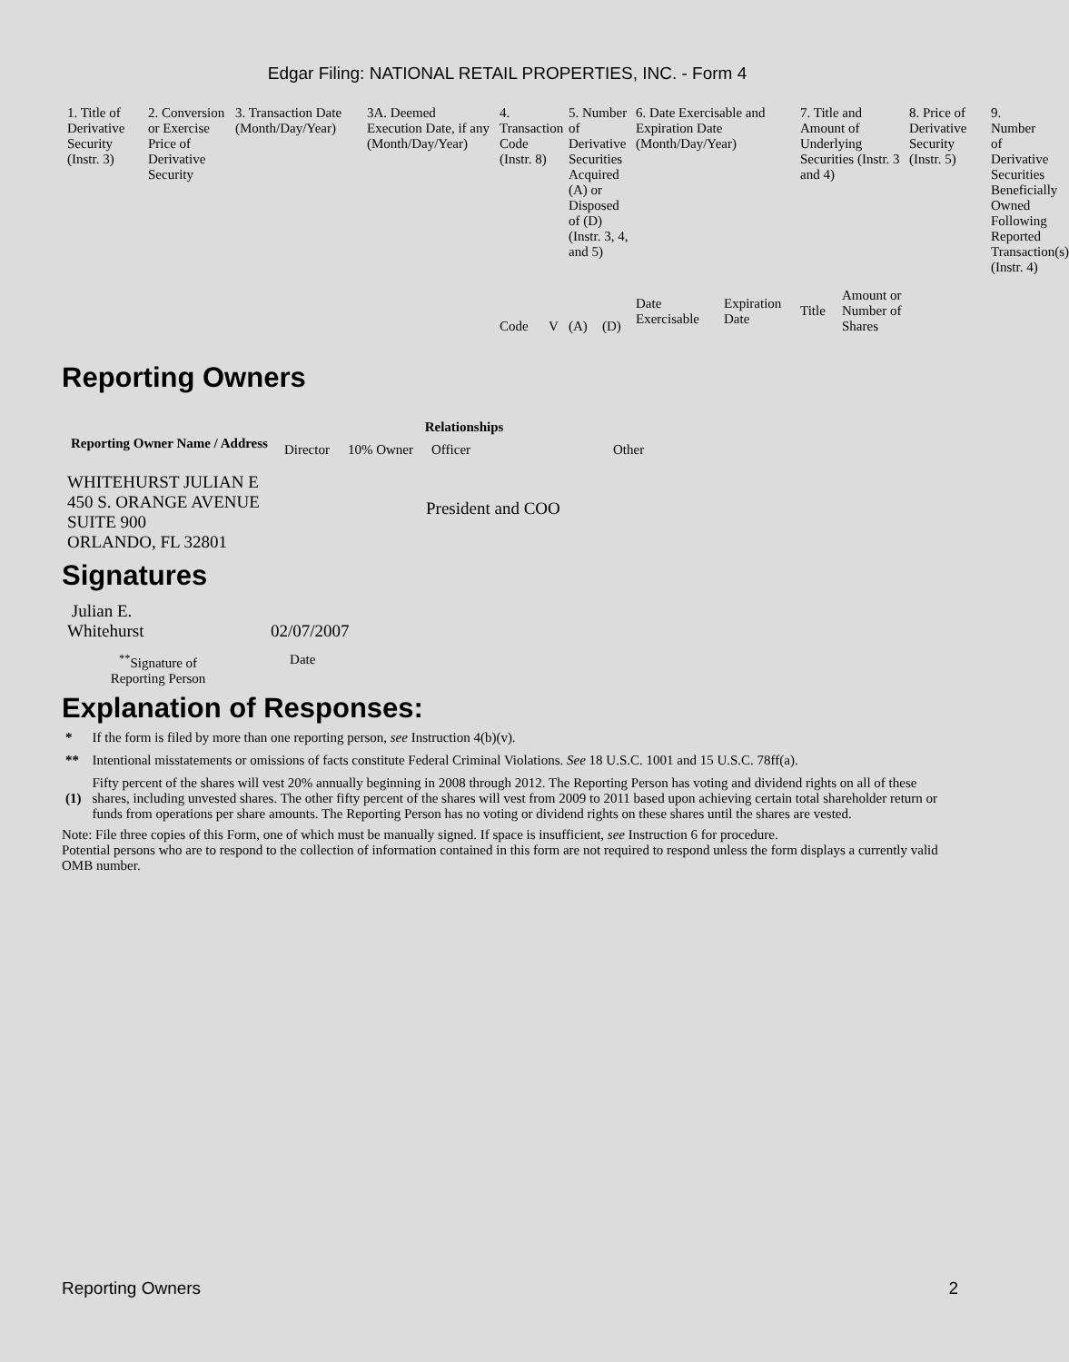Edgar Filing: NATIONAL RETAIL PROPERTIES, INC. - Form 4
| 1. Title of Derivative Security (Instr. 3) | 2. Conversion or Exercise Price of Derivative Security | 3. Transaction Date (Month/Day/Year) | 3A. Deemed Execution Date, if any (Month/Day/Year) | 4. Transaction Code (Instr. 8) | | 5. Number of Derivative Securities Acquired (A) or Disposed of (D) (Instr. 3, 4, and 5) | | 6. Date Exercisable and Expiration Date (Month/Day/Year) | | 7. Title and Amount of Underlying Securities (Instr. 3 and 4) | | 8. Price of Derivative Security (Instr. 5) | 9. Number of Derivative Securities Beneficially Owned Following Reported Transaction(s) (Instr. 4) |
| --- | --- | --- | --- | --- | --- | --- | --- | --- | --- | --- | --- | --- | --- |
| | | | | Code | V | (A) | (D) | Date Exercisable | Expiration Date | Title | Amount or Number of Shares | | |
Reporting Owners
| Reporting Owner Name / Address | Relationships | | | |
| --- | --- | --- | --- | --- |
| | Director | 10% Owner | Officer | Other |
| WHITEHURST JULIAN E 450 S. ORANGE AVENUE SUITE 900 ORLANDO, FL 32801 | | | President and COO | |
Signatures
| Julian E. Whitehurst | 02/07/2007 |
| <sup>**</sup> Signature of Reporting Person | Date |
Explanation of Responses:
| * | If the form is filed by more than one reporting person, see Instruction 4(b)(v). |
| ** | Intentional misstatements or omissions of facts constitute Federal Criminal Violations. See 18 U.S.C. 1001 and 15 U.S.C. 78ff(a). |
| (1) | Fifty percent of the shares will vest 20% annually beginning in 2008 through 2012. The Reporting Person has voting and dividend rights on all of these shares, including unvested shares. The other fifty percent of the shares will vest from 2009 to 2011 based upon achieving certain total shareholder return or funds from operations per share amounts. The Reporting Person has no voting or dividend rights on these shares until the shares are vested. |
Note: File three copies of this Form, one of which must be manually signed. If space is insufficient, see Instruction 6 for procedure.
Potential persons who are to respond to the collection of information contained in this form are not required to respond unless the form displays a currently valid OMB number.
Reporting Owners 2